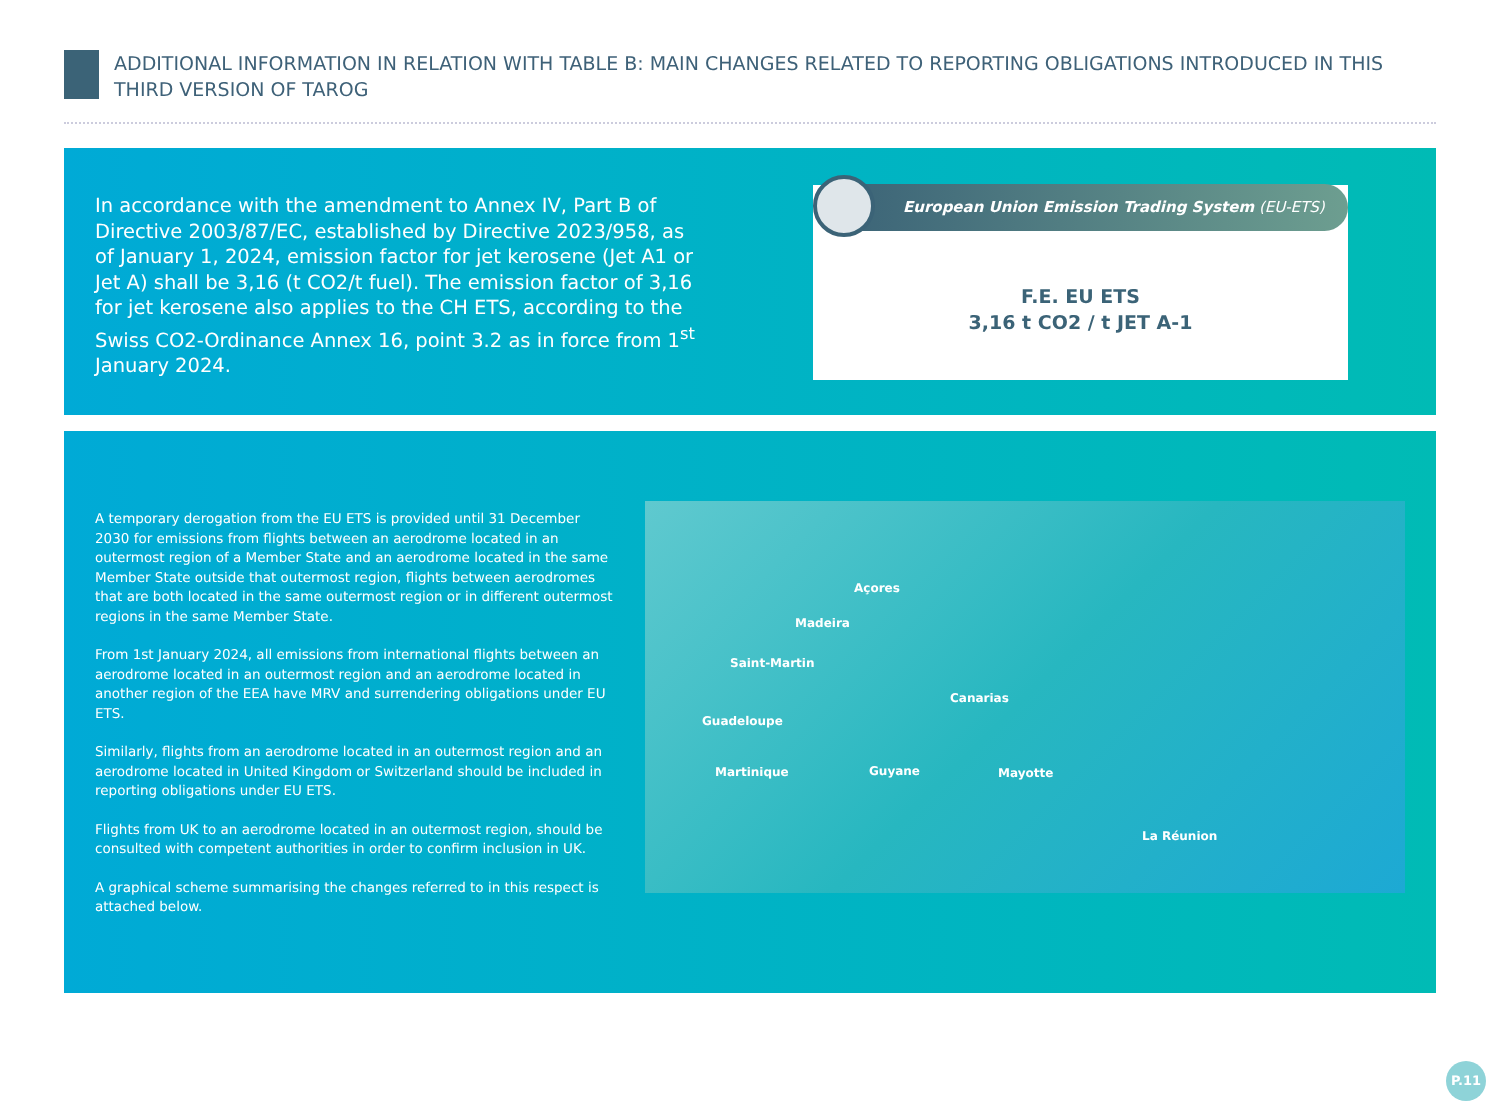ADDITIONAL INFORMATION IN RELATION WITH TABLE B: MAIN CHANGES RELATED TO REPORTING OBLIGATIONS INTRODUCED IN THIS THIRD VERSION OF TAROG
In accordance with the amendment to Annex IV, Part B of Directive 2003/87/EC, established by Directive 2023/958, as of January 1, 2024, emission factor for jet kerosene (Jet A1 or Jet A) shall be 3,16 (t CO2/t fuel). The emission factor of 3,16 for jet kerosene also applies to the CH ETS, according to the Swiss CO2-Ordinance Annex 16, point 3.2 as in force from 1<sup>st</sup> January 2024.
European Union Emission Trading System (EU-ETS)
F.E. EU ETS
3,16 t CO2 / t JET A-1
A temporary derogation from the EU ETS is provided until 31 December 2030 for emissions from flights between an aerodrome located in an outermost region of a Member State and an aerodrome located in the same Member State outside that outermost region, flights between aerodromes that are both located in the same outermost region or in different outermost regions in the same Member State.
From 1st January 2024, all emissions from international flights between an aerodrome located in an outermost region and an aerodrome located in another region of the EEA have MRV and surrendering obligations under EU ETS.
Similarly, flights from an aerodrome located in an outermost region and an aerodrome located in United Kingdom or Switzerland should be included in reporting obligations under EU ETS.
Flights from UK to an aerodrome located in an outermost region, should be consulted with competent authorities in order to confirm inclusion in UK.
A graphical scheme summarising the changes referred to in this respect is attached below.
Açores
Madeira
Saint-Martin
Canarias
Guadeloupe
Guyane Martinique Mayotte
La Réunion
P.11